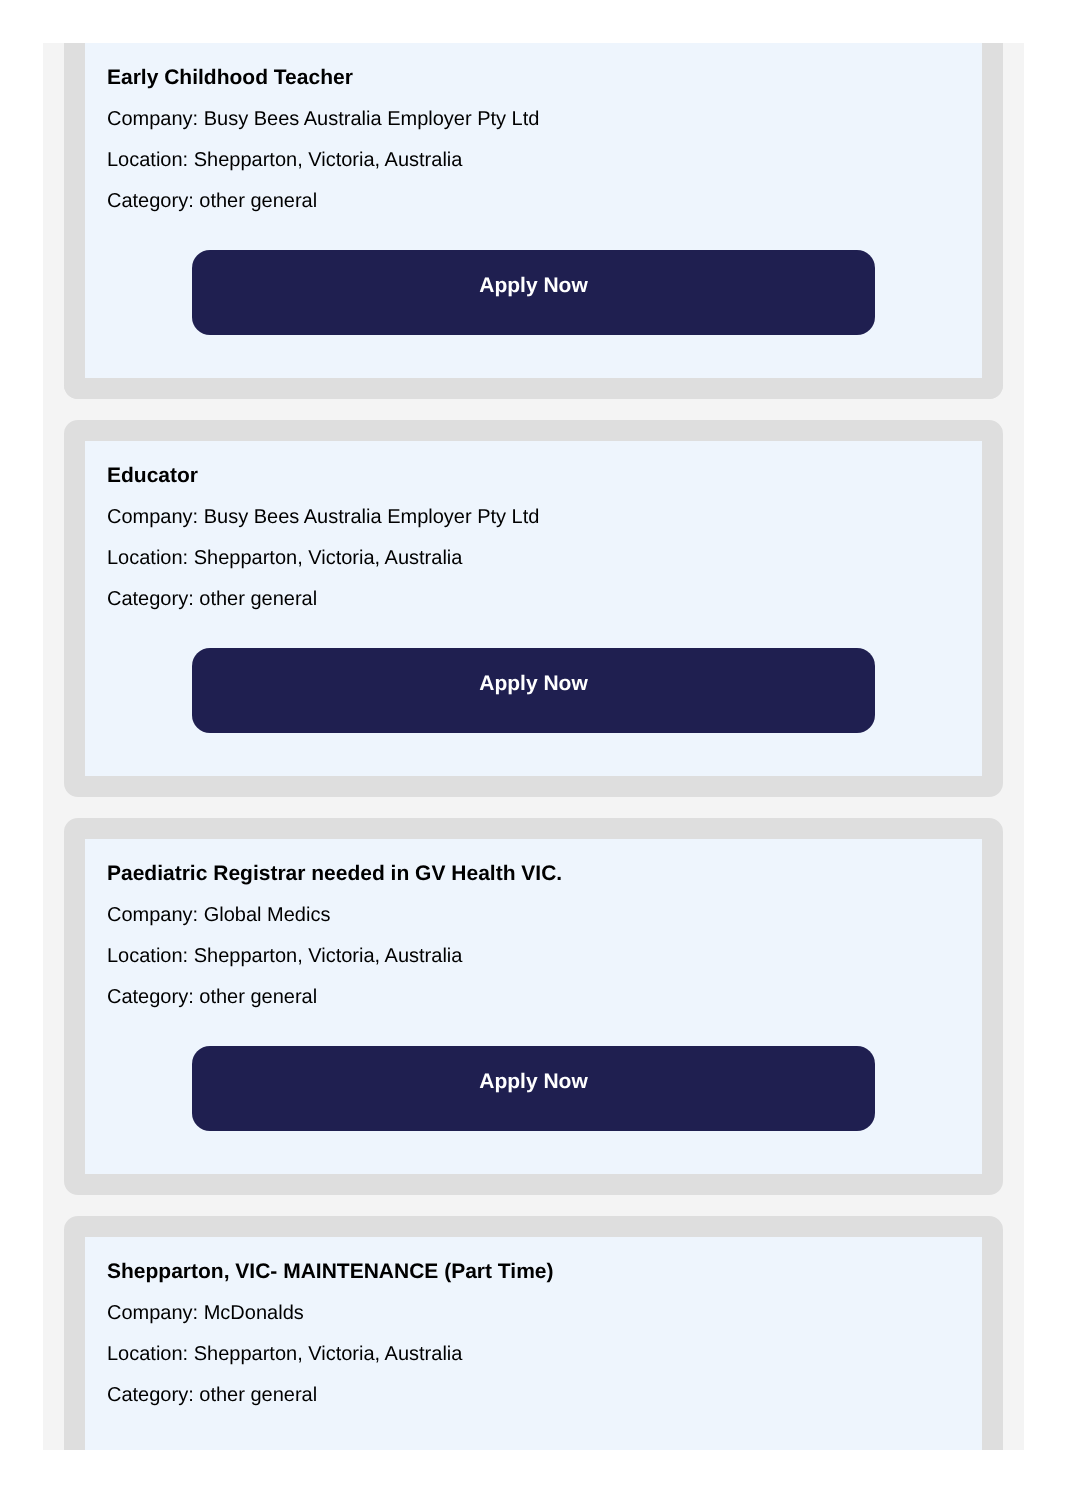Early Childhood Teacher
Company: Busy Bees Australia Employer Pty Ltd
Location: Shepparton, Victoria, Australia
Category: other general
Apply Now
Educator
Company: Busy Bees Australia Employer Pty Ltd
Location: Shepparton, Victoria, Australia
Category: other general
Apply Now
Paediatric Registrar needed in GV Health VIC.
Company: Global Medics
Location: Shepparton, Victoria, Australia
Category: other general
Apply Now
Shepparton, VIC- MAINTENANCE (Part Time)
Company: McDonalds
Location: Shepparton, Victoria, Australia
Category: other general